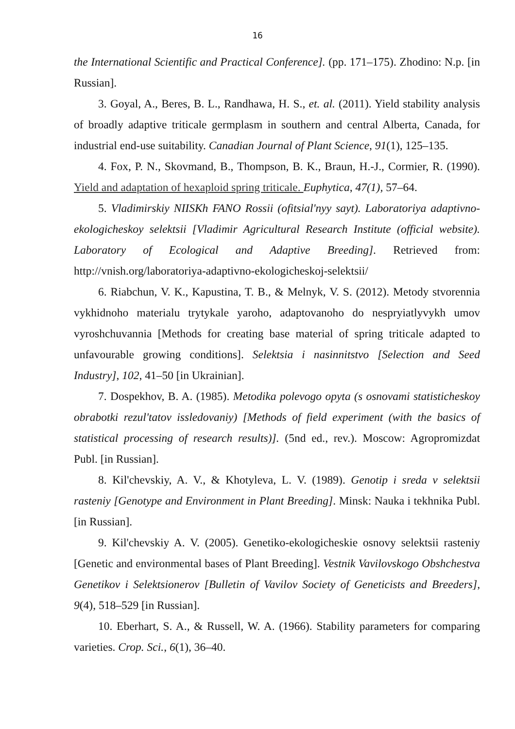16
the International Scientific and Practical Conference]. (pp. 171–175). Zhodino: N.p. [in Russian].
3. Goyal, A., Beres, B. L., Randhawa, H. S., et. al. (2011). Yield stability analysis of broadly adaptive triticale germplasm in southern and central Alberta, Canada, for industrial end-use suitability. Canadian Journal of Plant Science, 91(1), 125–135.
4. Fox, P. N., Skovmand, B., Thompson, B. K., Braun, H.-J., Cormier, R. (1990). Yield and adaptation of hexaploid spring triticale. Euphytica, 47(1), 57–64.
5. Vladimirskiy NIISKh FANO Rossii (ofitsial'nyy sayt). Laboratoriya adaptivno-ekologicheskoy selektsii [Vladimir Agricultural Research Institute (official website). Laboratory of Ecological and Adaptive Breeding]. Retrieved from: http://vnish.org/laboratoriya-adaptivno-ekologicheskoj-selektsii/
6. Riabchun, V. K., Kapustina, T. B., & Melnyk, V. S. (2012). Metody stvorennia vykhidnoho materialu trytykale yaroho, adaptovanoho do nespryiatlyvykh umov vyroshchuvannia [Methods for creating base material of spring triticale adapted to unfavourable growing conditions]. Selektsia i nasinnitstvo [Selection and Seed Industry], 102, 41–50 [in Ukrainian].
7. Dospekhov, B. A. (1985). Metodika polevogo opyta (s osnovami statisticheskoy obrabotki rezul'tatov issledovaniy) [Methods of field experiment (with the basics of statistical processing of research results)]. (5nd ed., rev.). Moscow: Agropromizdat Publ. [in Russian].
8. Kil'chevskiy, A. V., & Khotyleva, L. V. (1989). Genotip i sreda v selektsii rasteniy [Genotype and Environment in Plant Breeding]. Minsk: Nauka i tekhnika Publ. [in Russian].
9. Kil'chevskiy A. V. (2005). Genetiko-ekologicheskie osnovy selektsii rasteniy [Genetic and environmental bases of Plant Breeding]. Vestnik Vavilovskogo Obshchestva Genetikov i Selektsionerov [Bulletin of Vavilov Society of Geneticists and Breeders], 9(4), 518–529 [in Russian].
10. Eberhart, S. A., & Russell, W. A. (1966). Stability parameters for comparing varieties. Crop. Sci., 6(1), 36–40.